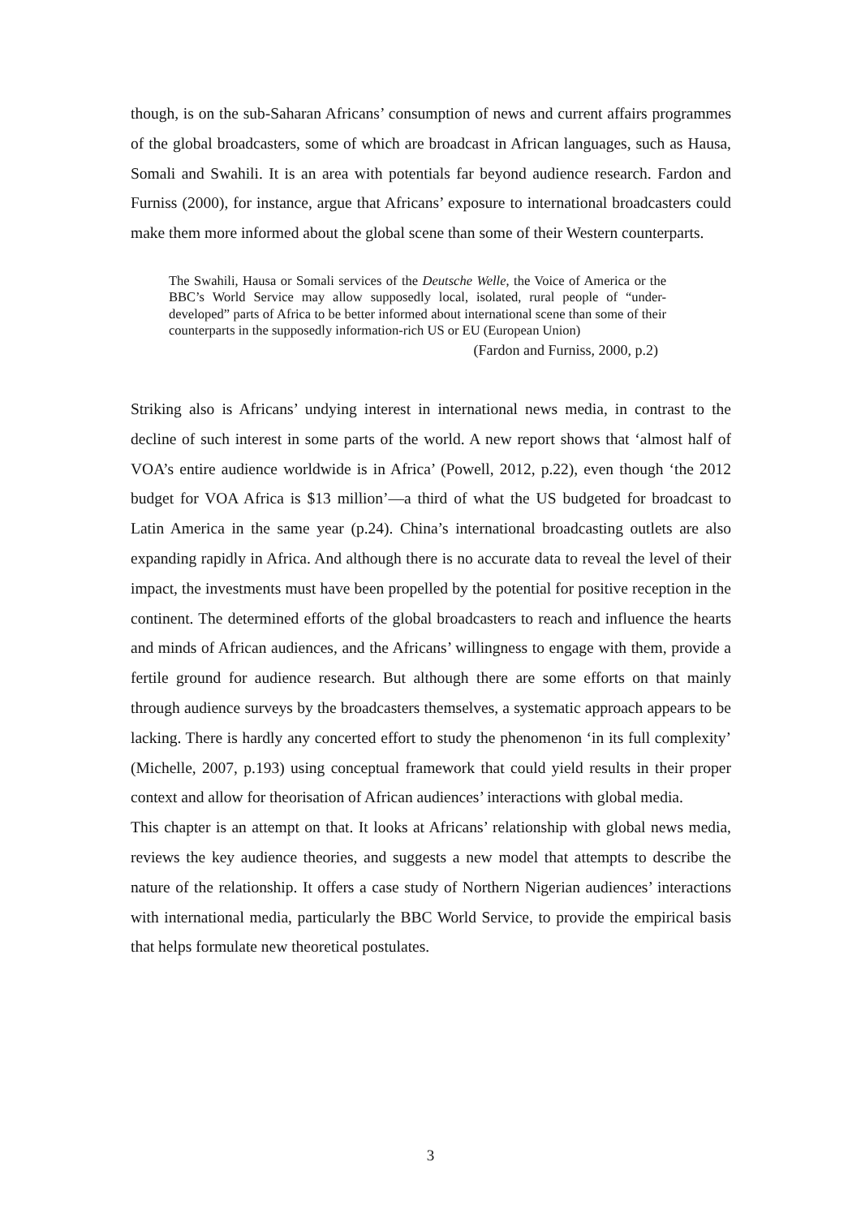though, is on the sub-Saharan Africans’ consumption of news and current affairs programmes of the global broadcasters, some of which are broadcast in African languages, such as Hausa, Somali and Swahili. It is an area with potentials far beyond audience research. Fardon and Furniss (2000), for instance, argue that Africans’ exposure to international broadcasters could make them more informed about the global scene than some of their Western counterparts.
The Swahili, Hausa or Somali services of the Deutsche Welle, the Voice of America or the BBC’s World Service may allow supposedly local, isolated, rural people of “under-developed” parts of Africa to be better informed about international scene than some of their counterparts in the supposedly information-rich US or EU (European Union)
(Fardon and Furniss, 2000, p.2)
Striking also is Africans’ undying interest in international news media, in contrast to the decline of such interest in some parts of the world. A new report shows that ‘almost half of VOA’s entire audience worldwide is in Africa’ (Powell, 2012, p.22), even though ‘the 2012 budget for VOA Africa is $13 million’—a third of what the US budgeted for broadcast to Latin America in the same year (p.24). China’s international broadcasting outlets are also expanding rapidly in Africa. And although there is no accurate data to reveal the level of their impact, the investments must have been propelled by the potential for positive reception in the continent. The determined efforts of the global broadcasters to reach and influence the hearts and minds of African audiences, and the Africans’ willingness to engage with them, provide a fertile ground for audience research. But although there are some efforts on that mainly through audience surveys by the broadcasters themselves, a systematic approach appears to be lacking. There is hardly any concerted effort to study the phenomenon ‘in its full complexity’ (Michelle, 2007, p.193) using conceptual framework that could yield results in their proper context and allow for theorisation of African audiences’ interactions with global media.
This chapter is an attempt on that. It looks at Africans’ relationship with global news media, reviews the key audience theories, and suggests a new model that attempts to describe the nature of the relationship. It offers a case study of Northern Nigerian audiences’ interactions with international media, particularly the BBC World Service, to provide the empirical basis that helps formulate new theoretical postulates.
3